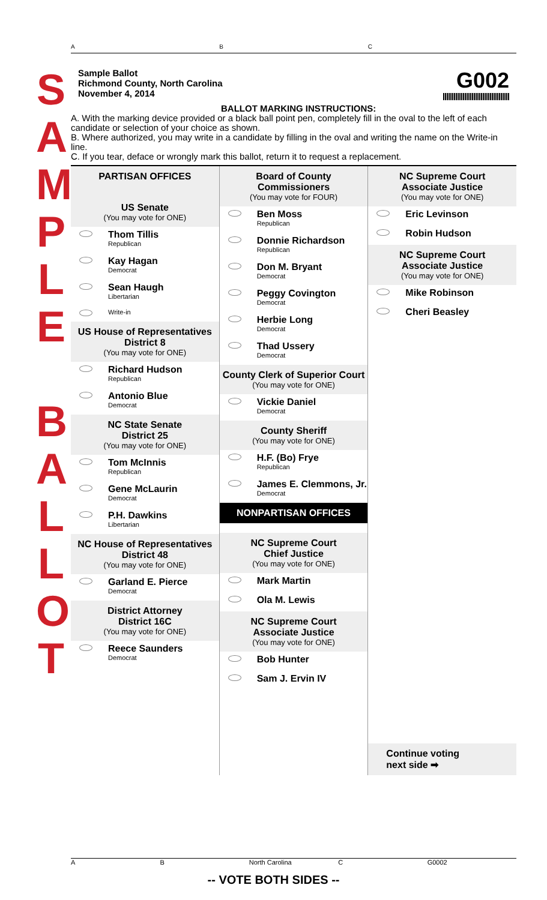S
A
M
P
L
E
B
A
L
L
O
T
A B C
Sample Ballot
Richmond County, North Carolina
November 4, 2014
G002
BALLOT MARKING INSTRUCTIONS:
A. With the marking device provided or a black ball point pen, completely fill in the oval to the left of each candidate or selection of your choice as shown.
B. Where authorized, you may write in a candidate by filling in the oval and writing the name on the Write-in line.
C. If you tear, deface or wrongly mark this ballot, return it to request a replacement.
PARTISAN OFFICES
US Senate
(You may vote for ONE)
Thom Tillis
Republican
Kay Hagan
Democrat
Sean Haugh
Libertarian
Write-in
US House of Representatives
District 8
(You may vote for ONE)
Richard Hudson
Republican
Antonio Blue
Democrat
NC State Senate
District 25
(You may vote for ONE)
Tom McInnis
Republican
Gene McLaurin
Democrat
P.H. Dawkins
Libertarian
NC House of Representatives
District 48
(You may vote for ONE)
Garland E. Pierce
Democrat
District Attorney
District 16C
(You may vote for ONE)
Reece Saunders
Democrat
Board of County Commissioners
(You may vote for FOUR)
Ben Moss
Republican
Donnie Richardson
Republican
Don M. Bryant
Democrat
Peggy Covington
Democrat
Herbie Long
Democrat
Thad Ussery
Democrat
County Clerk of Superior Court
(You may vote for ONE)
Vickie Daniel
Democrat
County Sheriff
(You may vote for ONE)
H.F. (Bo) Frye
Republican
James E. Clemmons, Jr.
Democrat
NONPARTISAN OFFICES
NC Supreme Court
Chief Justice
(You may vote for ONE)
Mark Martin
Ola M. Lewis
NC Supreme Court
Associate Justice
(You may vote for ONE)
Bob Hunter
Sam J. Ervin IV
NC Supreme Court
Associate Justice
(You may vote for ONE)
Eric Levinson
Robin Hudson
NC Supreme Court
Associate Justice
(You may vote for ONE)
Mike Robinson
Cheri Beasley
Continue voting
next side ➡
A B North Carolina C G0002
-- VOTE BOTH SIDES --